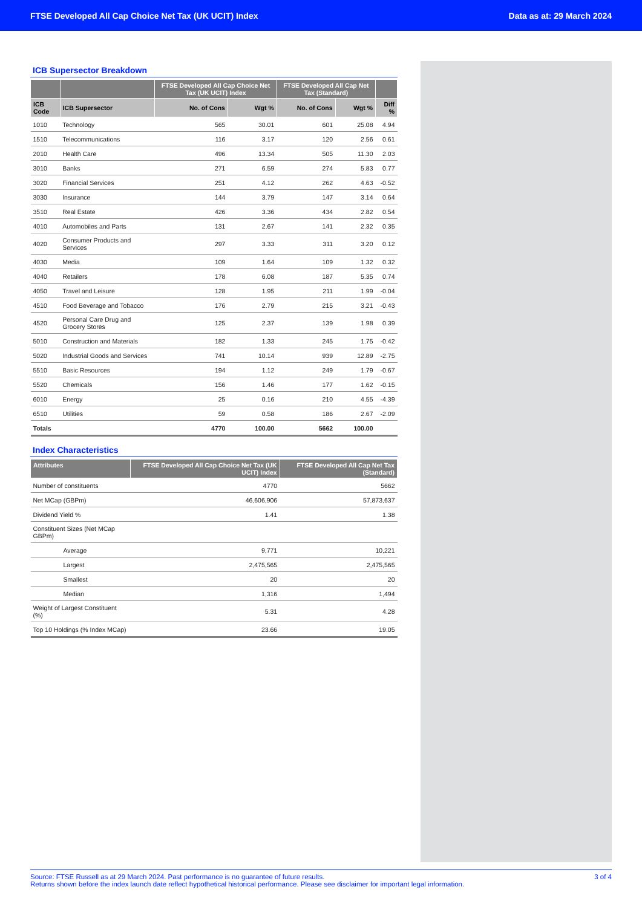FTSE Developed All Cap Choice Net Tax (UK UCIT) Index Data as at: 29 March 2024
ICB Supersector Breakdown
| | | FTSE Developed All Cap Choice Net Tax (UK UCIT) Index | | FTSE Developed All Cap Net Tax (Standard) | | |
| --- | --- | --- | --- | --- | --- | --- |
| ICB Code | ICB Supersector | No. of Cons | Wgt % | No. of Cons | Wgt % | Diff % |
| 1010 | Technology | 565 | 30.01 | 601 | 25.08 | 4.94 |
| 1510 | Telecommunications | 116 | 3.17 | 120 | 2.56 | 0.61 |
| 2010 | Health Care | 496 | 13.34 | 505 | 11.30 | 2.03 |
| 3010 | Banks | 271 | 6.59 | 274 | 5.83 | 0.77 |
| 3020 | Financial Services | 251 | 4.12 | 262 | 4.63 | -0.52 |
| 3030 | Insurance | 144 | 3.79 | 147 | 3.14 | 0.64 |
| 3510 | Real Estate | 426 | 3.36 | 434 | 2.82 | 0.54 |
| 4010 | Automobiles and Parts | 131 | 2.67 | 141 | 2.32 | 0.35 |
| 4020 | Consumer Products and Services | 297 | 3.33 | 311 | 3.20 | 0.12 |
| 4030 | Media | 109 | 1.64 | 109 | 1.32 | 0.32 |
| 4040 | Retailers | 178 | 6.08 | 187 | 5.35 | 0.74 |
| 4050 | Travel and Leisure | 128 | 1.95 | 211 | 1.99 | -0.04 |
| 4510 | Food Beverage and Tobacco | 176 | 2.79 | 215 | 3.21 | -0.43 |
| 4520 | Personal Care Drug and Grocery Stores | 125 | 2.37 | 139 | 1.98 | 0.39 |
| 5010 | Construction and Materials | 182 | 1.33 | 245 | 1.75 | -0.42 |
| 5020 | Industrial Goods and Services | 741 | 10.14 | 939 | 12.89 | -2.75 |
| 5510 | Basic Resources | 194 | 1.12 | 249 | 1.79 | -0.67 |
| 5520 | Chemicals | 156 | 1.46 | 177 | 1.62 | -0.15 |
| 6010 | Energy | 25 | 0.16 | 210 | 4.55 | -4.39 |
| 6510 | Utilities | 59 | 0.58 | 186 | 2.67 | -2.09 |
| Totals | | 4770 | 100.00 | 5662 | 100.00 | |
Index Characteristics
| Attributes | FTSE Developed All Cap Choice Net Tax (UK UCIT) Index | FTSE Developed All Cap Net Tax (Standard) |
| --- | --- | --- |
| Number of constituents | 4770 | 5662 |
| Net MCap (GBPm) | 46,606,906 | 57,873,637 |
| Dividend Yield % | 1.41 | 1.38 |
| Constituent Sizes (Net MCap GBPm) | | |
| Average | 9,771 | 10,221 |
| Largest | 2,475,565 | 2,475,565 |
| Smallest | 20 | 20 |
| Median | 1,316 | 1,494 |
| Weight of Largest Constituent (%) | 5.31 | 4.28 |
| Top 10 Holdings (% Index MCap) | 23.66 | 19.05 |
Source: FTSE Russell as at 29 March 2024. Past performance is no guarantee of future results.
Returns shown before the index launch date reflect hypothetical historical performance. Please see disclaimer for important legal information.
3 of 4